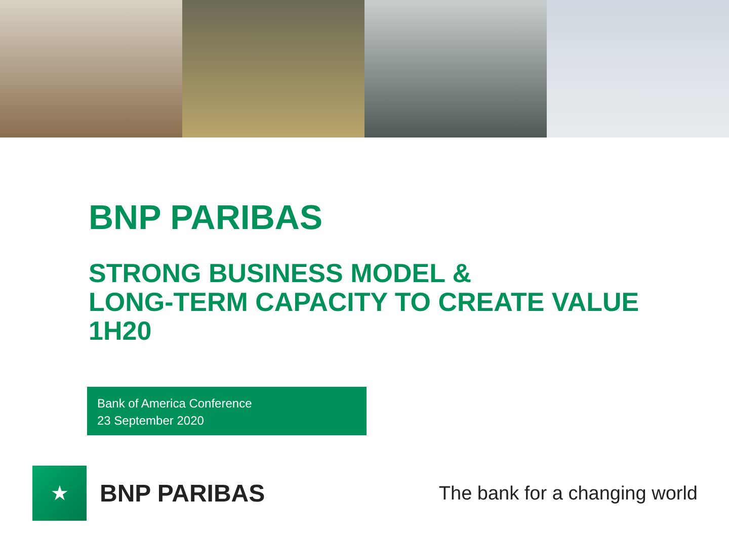BNP PARIBAS
STRONG BUSINESS MODEL &
LONG-TERM CAPACITY TO CREATE VALUE
1H20
Bank of America Conference
23 September 2020
★
BNP PARIBAS
The bank for a changing world